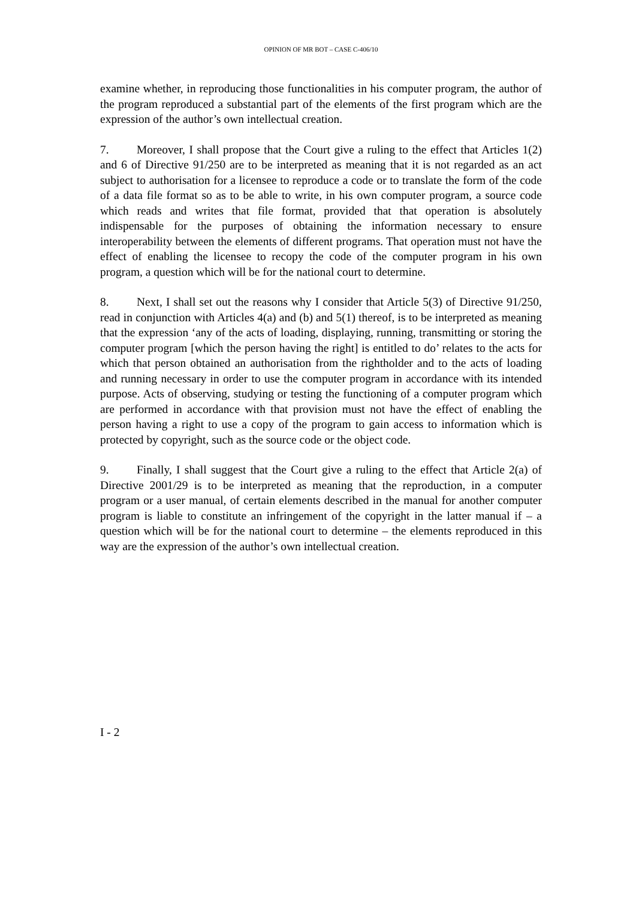OPINION OF MR BOT – CASE C-406/10
examine whether, in reproducing those functionalities in his computer program, the author of the program reproduced a substantial part of the elements of the first program which are the expression of the author’s own intellectual creation.
7. Moreover, I shall propose that the Court give a ruling to the effect that Articles 1(2) and 6 of Directive 91/250 are to be interpreted as meaning that it is not regarded as an act subject to authorisation for a licensee to reproduce a code or to translate the form of the code of a data file format so as to be able to write, in his own computer program, a source code which reads and writes that file format, provided that that operation is absolutely indispensable for the purposes of obtaining the information necessary to ensure interoperability between the elements of different programs. That operation must not have the effect of enabling the licensee to recopy the code of the computer program in his own program, a question which will be for the national court to determine.
8. Next, I shall set out the reasons why I consider that Article 5(3) of Directive 91/250, read in conjunction with Articles 4(a) and (b) and 5(1) thereof, is to be interpreted as meaning that the expression ‘any of the acts of loading, displaying, running, transmitting or storing the computer program [which the person having the right] is entitled to do’ relates to the acts for which that person obtained an authorisation from the rightholder and to the acts of loading and running necessary in order to use the computer program in accordance with its intended purpose. Acts of observing, studying or testing the functioning of a computer program which are performed in accordance with that provision must not have the effect of enabling the person having a right to use a copy of the program to gain access to information which is protected by copyright, such as the source code or the object code.
9. Finally, I shall suggest that the Court give a ruling to the effect that Article 2(a) of Directive 2001/29 is to be interpreted as meaning that the reproduction, in a computer program or a user manual, of certain elements described in the manual for another computer program is liable to constitute an infringement of the copyright in the latter manual if – a question which will be for the national court to determine – the elements reproduced in this way are the expression of the author’s own intellectual creation.
I - 2